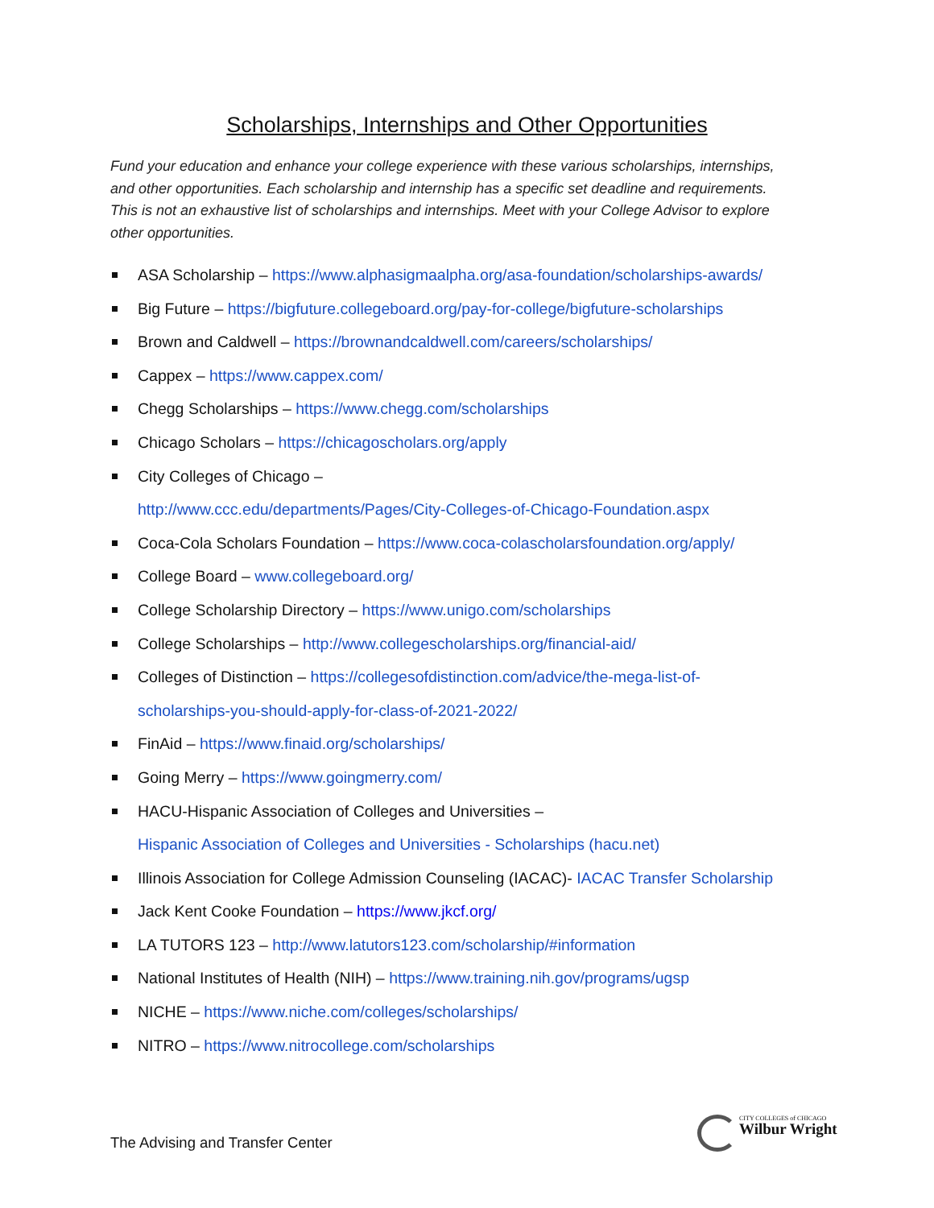Scholarships, Internships and Other Opportunities
Fund your education and enhance your college experience with these various scholarships, internships, and other opportunities. Each scholarship and internship has a specific set deadline and requirements. This is not an exhaustive list of scholarships and internships. Meet with your College Advisor to explore other opportunities.
ASA Scholarship – https://www.alphasigmaalpha.org/asa-foundation/scholarships-awards/
Big Future – https://bigfuture.collegeboard.org/pay-for-college/bigfuture-scholarships
Brown and Caldwell – https://brownandcaldwell.com/careers/scholarships/
Cappex – https://www.cappex.com/
Chegg Scholarships – https://www.chegg.com/scholarships
Chicago Scholars – https://chicagoscholars.org/apply
City Colleges of Chicago –
http://www.ccc.edu/departments/Pages/City-Colleges-of-Chicago-Foundation.aspx
Coca-Cola Scholars Foundation – https://www.coca-colascholarsfoundation.org/apply/
College Board – www.collegeboard.org/
College Scholarship Directory – https://www.unigo.com/scholarships
College Scholarships – http://www.collegescholarships.org/financial-aid/
Colleges of Distinction – https://collegesofdistinction.com/advice/the-mega-list-of-
scholarships-you-should-apply-for-class-of-2021-2022/
FinAid – https://www.finaid.org/scholarships/
Going Merry – https://www.goingmerry.com/
HACU-Hispanic Association of Colleges and Universities –
Hispanic Association of Colleges and Universities - Scholarships (hacu.net)
Illinois Association for College Admission Counseling (IACAC)- IACAC Transfer Scholarship
Jack Kent Cooke Foundation – https://www.jkcf.org/
LA TUTORS 123 – http://www.latutors123.com/scholarship/#information
National Institutes of Health (NIH) – https://www.training.nih.gov/programs/ugsp
NICHE – https://www.niche.com/colleges/scholarships/
NITRO – https://www.nitrocollege.com/scholarships
The Advising and Transfer Center
CITY COLLEGES of CHICAGO
Wilbur Wright